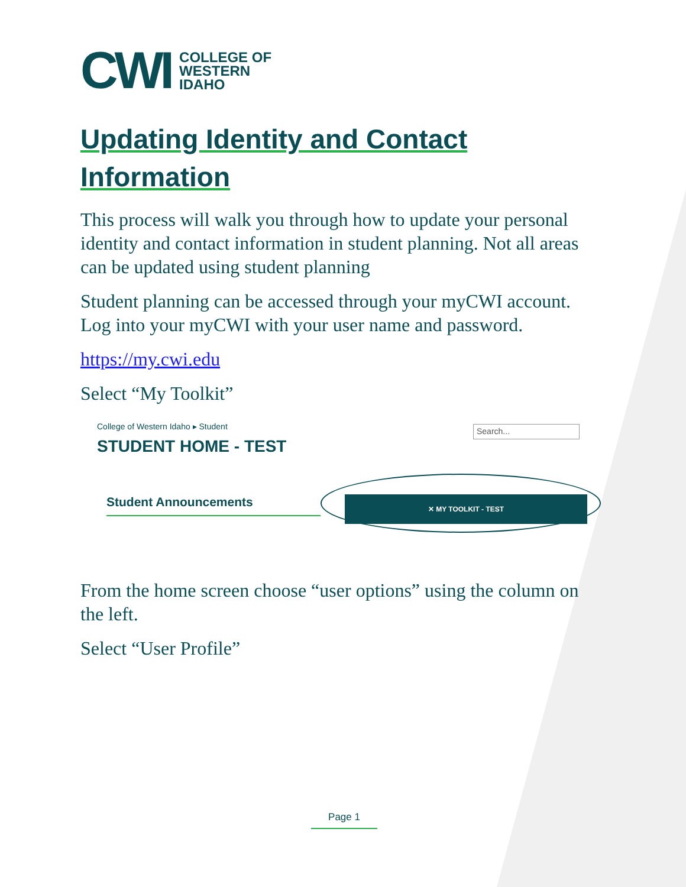CWI
COLLEGE OF
WESTERN
IDAHO
Updating Identity and Contact Information
This process will walk you through how to update your personal identity and contact information in student planning. Not all areas can be updated using student planning
Student planning can be accessed through your myCWI account. Log into your myCWI with your user name and password.
https://my.cwi.edu
Select “My Toolkit”
College of Western Idaho ▸ Student
Search...
STUDENT HOME - TEST
Student Announcements ✕ MY TOOLKIT - TEST
From the home screen choose “user options” using the column on the left.
Select “User Profile”
Page 1